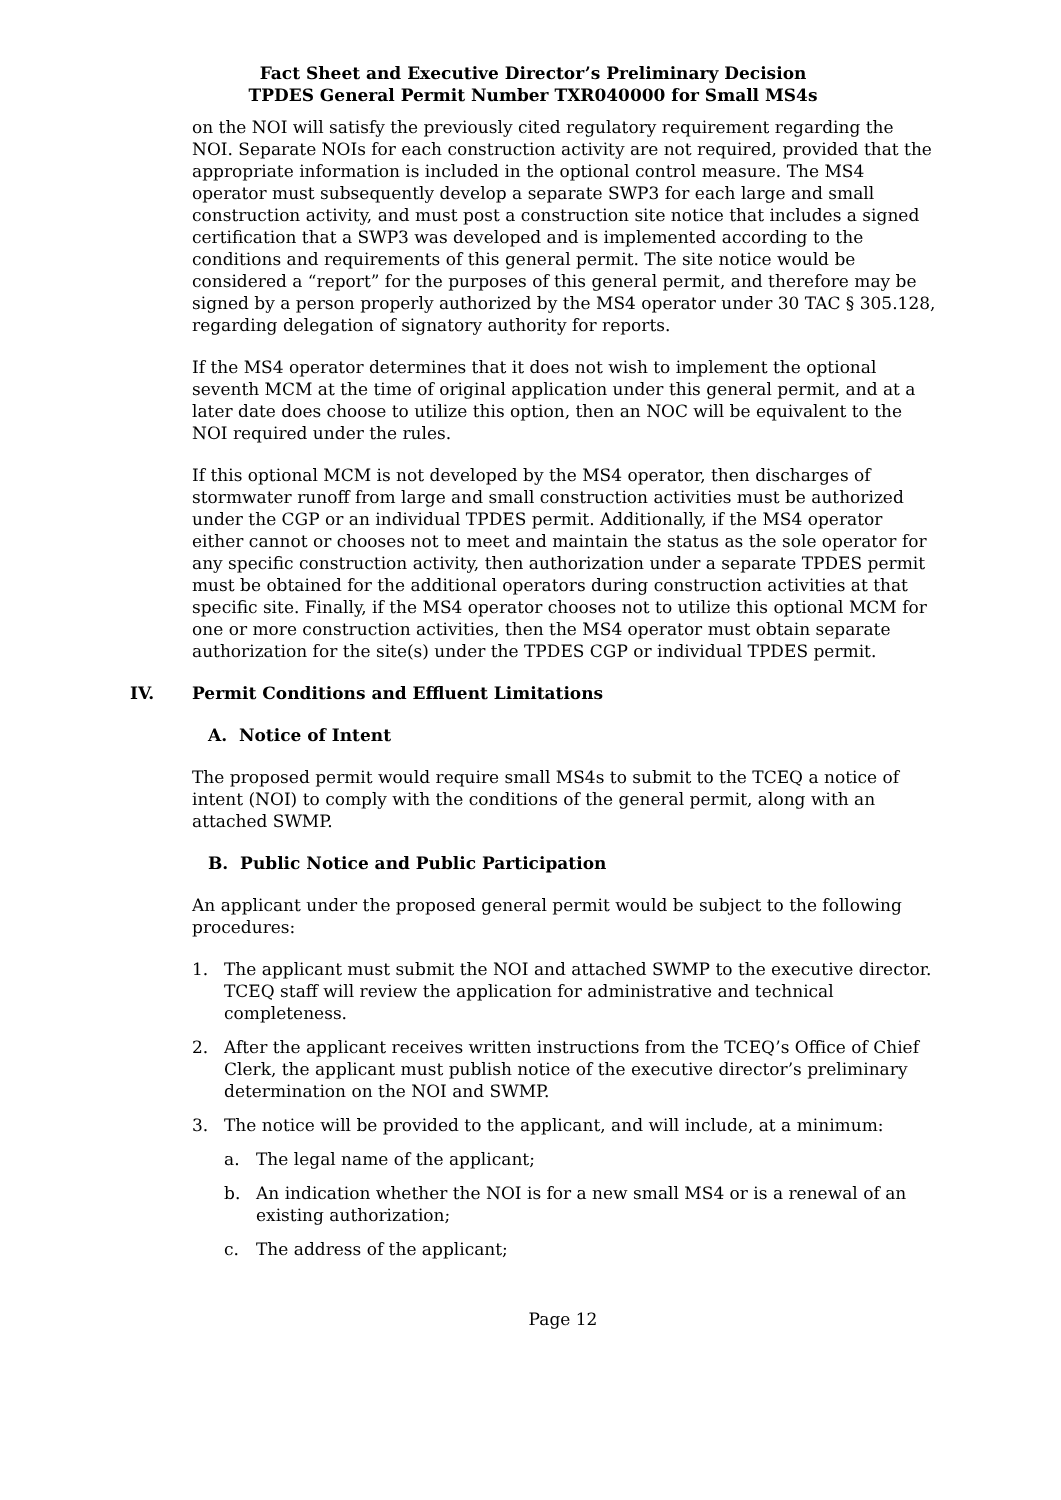Fact Sheet and Executive Director’s Preliminary Decision
TPDES General Permit Number TXR040000 for Small MS4s
on the NOI will satisfy the previously cited regulatory requirement regarding the NOI. Separate NOIs for each construction activity are not required, provided that the appropriate information is included in the optional control measure. The MS4 operator must subsequently develop a separate SWP3 for each large and small construction activity, and must post a construction site notice that includes a signed certification that a SWP3 was developed and is implemented according to the conditions and requirements of this general permit. The site notice would be considered a “report” for the purposes of this general permit, and therefore may be signed by a person properly authorized by the MS4 operator under 30 TAC § 305.128, regarding delegation of signatory authority for reports.
If the MS4 operator determines that it does not wish to implement the optional seventh MCM at the time of original application under this general permit, and at a later date does choose to utilize this option, then an NOC will be equivalent to the NOI required under the rules.
If this optional MCM is not developed by the MS4 operator, then discharges of stormwater runoff from large and small construction activities must be authorized under the CGP or an individual TPDES permit. Additionally, if the MS4 operator either cannot or chooses not to meet and maintain the status as the sole operator for any specific construction activity, then authorization under a separate TPDES permit must be obtained for the additional operators during construction activities at that specific site. Finally, if the MS4 operator chooses not to utilize this optional MCM for one or more construction activities, then the MS4 operator must obtain separate authorization for the site(s) under the TPDES CGP or individual TPDES permit.
IV. Permit Conditions and Effluent Limitations
A. Notice of Intent
The proposed permit would require small MS4s to submit to the TCEQ a notice of intent (NOI) to comply with the conditions of the general permit, along with an attached SWMP.
B. Public Notice and Public Participation
An applicant under the proposed general permit would be subject to the following procedures:
1. The applicant must submit the NOI and attached SWMP to the executive director. TCEQ staff will review the application for administrative and technical completeness.
2. After the applicant receives written instructions from the TCEQ’s Office of Chief Clerk, the applicant must publish notice of the executive director’s preliminary determination on the NOI and SWMP.
3. The notice will be provided to the applicant, and will include, at a minimum:
a. The legal name of the applicant;
b. An indication whether the NOI is for a new small MS4 or is a renewal of an existing authorization;
c. The address of the applicant;
Page 12